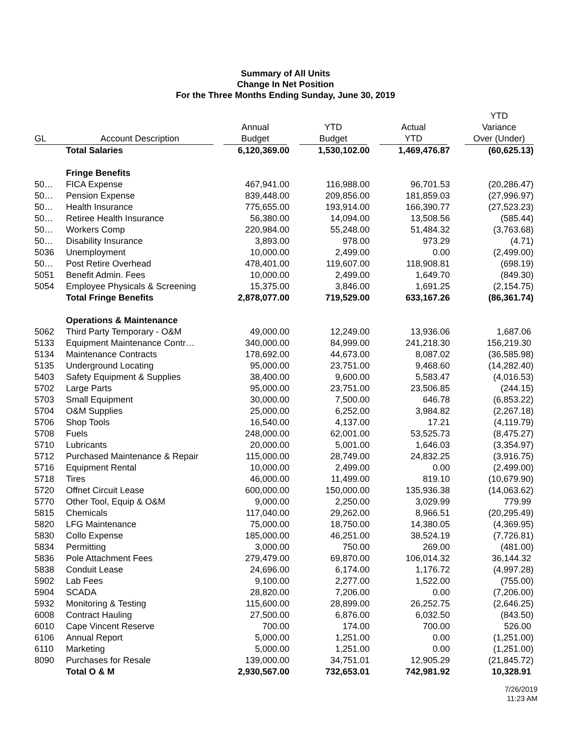Summary of All Units
Change In Net Position
For the Three Months Ending Sunday, June 30, 2019
| GL | Account Description | Annual Budget | YTD Budget | Actual YTD | YTD Variance Over (Under) |
| --- | --- | --- | --- | --- | --- |
| | Total Salaries | 6,120,369.00 | 1,530,102.00 | 1,469,476.87 | (60,625.13) |
| | Fringe Benefits | | | | |
| 50… | FICA Expense | 467,941.00 | 116,988.00 | 96,701.53 | (20,286.47) |
| 50… | Pension Expense | 839,448.00 | 209,856.00 | 181,859.03 | (27,996.97) |
| 50… | Health Insurance | 775,655.00 | 193,914.00 | 166,390.77 | (27,523.23) |
| 50… | Retiree Health Insurance | 56,380.00 | 14,094.00 | 13,508.56 | (585.44) |
| 50… | Workers Comp | 220,984.00 | 55,248.00 | 51,484.32 | (3,763.68) |
| 50… | Disability Insurance | 3,893.00 | 978.00 | 973.29 | (4.71) |
| 5036 | Unemployment | 10,000.00 | 2,499.00 | 0.00 | (2,499.00) |
| 50… | Post Retire Overhead | 478,401.00 | 119,607.00 | 118,908.81 | (698.19) |
| 5051 | Benefit Admin. Fees | 10,000.00 | 2,499.00 | 1,649.70 | (849.30) |
| 5054 | Employee Physicals & Screening | 15,375.00 | 3,846.00 | 1,691.25 | (2,154.75) |
| | Total Fringe Benefits | 2,878,077.00 | 719,529.00 | 633,167.26 | (86,361.74) |
| | Operations & Maintenance | | | | |
| 5062 | Third Party Temporary - O&M | 49,000.00 | 12,249.00 | 13,936.06 | 1,687.06 |
| 5133 | Equipment Maintenance Contr… | 340,000.00 | 84,999.00 | 241,218.30 | 156,219.30 |
| 5134 | Maintenance Contracts | 178,692.00 | 44,673.00 | 8,087.02 | (36,585.98) |
| 5135 | Underground Locating | 95,000.00 | 23,751.00 | 9,468.60 | (14,282.40) |
| 5403 | Safety Equipment & Supplies | 38,400.00 | 9,600.00 | 5,583.47 | (4,016.53) |
| 5702 | Large Parts | 95,000.00 | 23,751.00 | 23,506.85 | (244.15) |
| 5703 | Small Equipment | 30,000.00 | 7,500.00 | 646.78 | (6,853.22) |
| 5704 | O&M Supplies | 25,000.00 | 6,252.00 | 3,984.82 | (2,267.18) |
| 5706 | Shop Tools | 16,540.00 | 4,137.00 | 17.21 | (4,119.79) |
| 5708 | Fuels | 248,000.00 | 62,001.00 | 53,525.73 | (8,475.27) |
| 5710 | Lubricants | 20,000.00 | 5,001.00 | 1,646.03 | (3,354.97) |
| 5712 | Purchased Maintenance & Repair | 115,000.00 | 28,749.00 | 24,832.25 | (3,916.75) |
| 5716 | Equipment Rental | 10,000.00 | 2,499.00 | 0.00 | (2,499.00) |
| 5718 | Tires | 46,000.00 | 11,499.00 | 819.10 | (10,679.90) |
| 5720 | Offnet Circuit Lease | 600,000.00 | 150,000.00 | 135,936.38 | (14,063.62) |
| 5770 | Other Tool, Equip & O&M | 9,000.00 | 2,250.00 | 3,029.99 | 779.99 |
| 5815 | Chemicals | 117,040.00 | 29,262.00 | 8,966.51 | (20,295.49) |
| 5820 | LFG Maintenance | 75,000.00 | 18,750.00 | 14,380.05 | (4,369.95) |
| 5830 | Collo Expense | 185,000.00 | 46,251.00 | 38,524.19 | (7,726.81) |
| 5834 | Permitting | 3,000.00 | 750.00 | 269.00 | (481.00) |
| 5836 | Pole Attachment Fees | 279,479.00 | 69,870.00 | 106,014.32 | 36,144.32 |
| 5838 | Conduit Lease | 24,696.00 | 6,174.00 | 1,176.72 | (4,997.28) |
| 5902 | Lab Fees | 9,100.00 | 2,277.00 | 1,522.00 | (755.00) |
| 5904 | SCADA | 28,820.00 | 7,206.00 | 0.00 | (7,206.00) |
| 5932 | Monitoring & Testing | 115,600.00 | 28,899.00 | 26,252.75 | (2,646.25) |
| 6008 | Contract Hauling | 27,500.00 | 6,876.00 | 6,032.50 | (843.50) |
| 6010 | Cape Vincent Reserve | 700.00 | 174.00 | 700.00 | 526.00 |
| 6106 | Annual Report | 5,000.00 | 1,251.00 | 0.00 | (1,251.00) |
| 6110 | Marketing | 5,000.00 | 1,251.00 | 0.00 | (1,251.00) |
| 8090 | Purchases for Resale | 139,000.00 | 34,751.01 | 12,905.29 | (21,845.72) |
| | Total O & M | 2,930,567.00 | 732,653.01 | 742,981.92 | 10,328.91 |
7/26/2019
11:23 AM